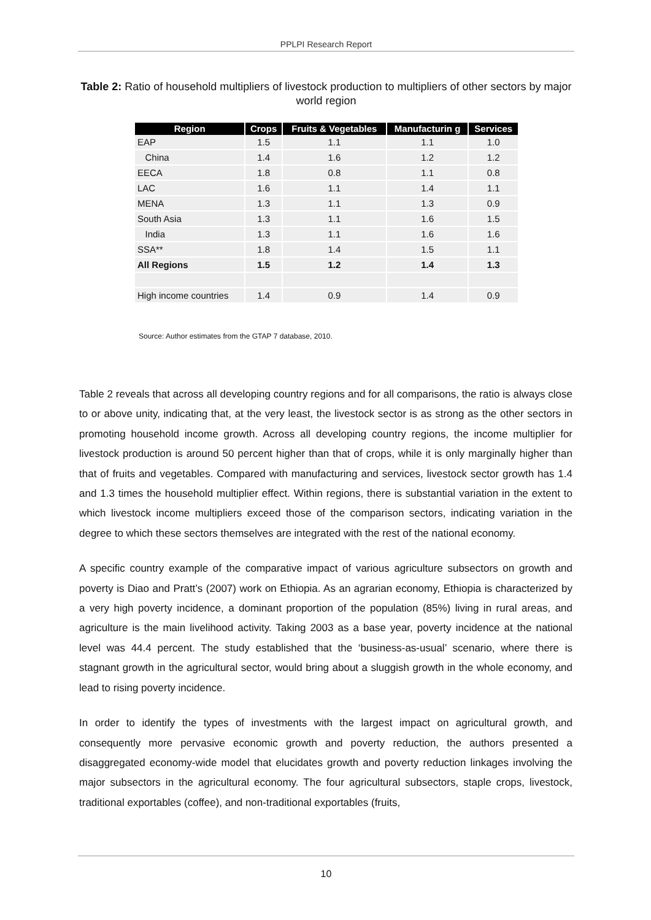PPLPI Research Report
Table 2: Ratio of household multipliers of livestock production to multipliers of other sectors by major world region
| Region | Crops | Fruits & Vegetables | Manufacturin g | Services |
| --- | --- | --- | --- | --- |
| EAP | 1.5 | 1.1 | 1.1 | 1.0 |
| China | 1.4 | 1.6 | 1.2 | 1.2 |
| EECA | 1.8 | 0.8 | 1.1 | 0.8 |
| LAC | 1.6 | 1.1 | 1.4 | 1.1 |
| MENA | 1.3 | 1.1 | 1.3 | 0.9 |
| South Asia | 1.3 | 1.1 | 1.6 | 1.5 |
| India | 1.3 | 1.1 | 1.6 | 1.6 |
| SSA** | 1.8 | 1.4 | 1.5 | 1.1 |
| All Regions | 1.5 | 1.2 | 1.4 | 1.3 |
| High income countries | 1.4 | 0.9 | 1.4 | 0.9 |
Source: Author estimates from the GTAP 7 database, 2010.
Table 2 reveals that across all developing country regions and for all comparisons, the ratio is always close to or above unity, indicating that, at the very least, the livestock sector is as strong as the other sectors in promoting household income growth. Across all developing country regions, the income multiplier for livestock production is around 50 percent higher than that of crops, while it is only marginally higher than that of fruits and vegetables. Compared with manufacturing and services, livestock sector growth has 1.4 and 1.3 times the household multiplier effect. Within regions, there is substantial variation in the extent to which livestock income multipliers exceed those of the comparison sectors, indicating variation in the degree to which these sectors themselves are integrated with the rest of the national economy.
A specific country example of the comparative impact of various agriculture subsectors on growth and poverty is Diao and Pratt’s (2007) work on Ethiopia. As an agrarian economy, Ethiopia is characterized by a very high poverty incidence, a dominant proportion of the population (85%) living in rural areas, and agriculture is the main livelihood activity. Taking 2003 as a base year, poverty incidence at the national level was 44.4 percent. The study established that the ‘business-as-usual’ scenario, where there is stagnant growth in the agricultural sector, would bring about a sluggish growth in the whole economy, and lead to rising poverty incidence.
In order to identify the types of investments with the largest impact on agricultural growth, and consequently more pervasive economic growth and poverty reduction, the authors presented a disaggregated economy-wide model that elucidates growth and poverty reduction linkages involving the major subsectors in the agricultural economy. The four agricultural subsectors, staple crops, livestock, traditional exportables (coffee), and non-traditional exportables (fruits,
10